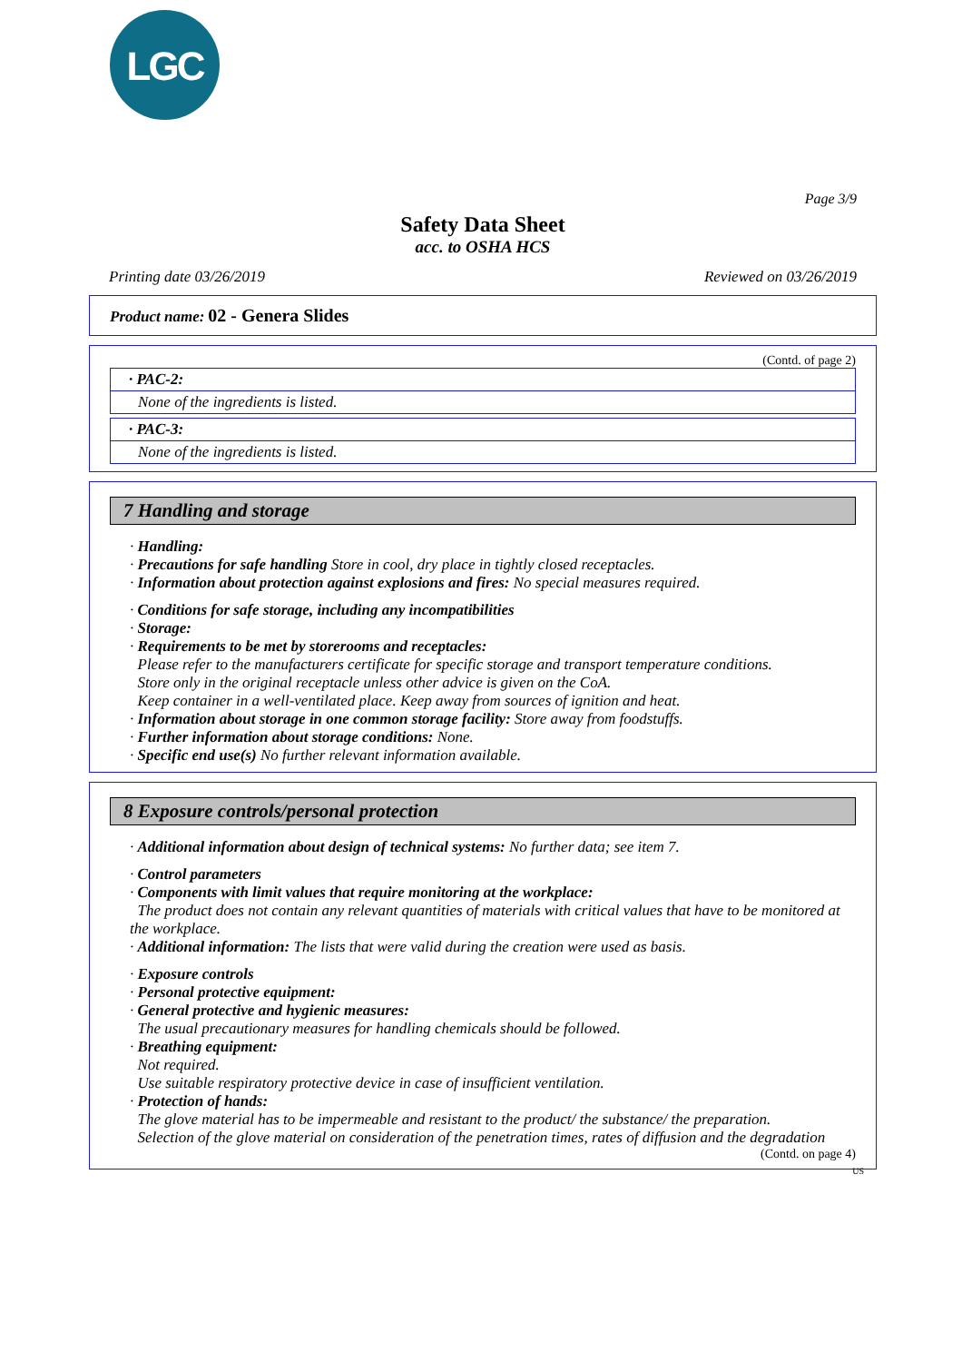LGC
Page 3/9
Safety Data Sheet
acc. to OSHA HCS
Printing date 03/26/2019 Reviewed on 03/26/2019
Product name: 02 - Genera Slides
(Contd. of page 2)
· PAC-2:
None of the ingredients is listed.
· PAC-3:
None of the ingredients is listed.
7 Handling and storage
· Handling:
· Precautions for safe handling Store in cool, dry place in tightly closed receptacles.
· Information about protection against explosions and fires: No special measures required.
· Conditions for safe storage, including any incompatibilities
· Storage:
· Requirements to be met by storerooms and receptacles:
Please refer to the manufacturers certificate for specific storage and transport temperature conditions.
Store only in the original receptacle unless other advice is given on the CoA.
Keep container in a well-ventilated place. Keep away from sources of ignition and heat.
· Information about storage in one common storage facility: Store away from foodstuffs.
· Further information about storage conditions: None.
· Specific end use(s) No further relevant information available.
8 Exposure controls/personal protection
· Additional information about design of technical systems: No further data; see item 7.
· Control parameters
· Components with limit values that require monitoring at the workplace:
The product does not contain any relevant quantities of materials with critical values that have to be monitored at the workplace.
· Additional information: The lists that were valid during the creation were used as basis.
· Exposure controls
· Personal protective equipment:
· General protective and hygienic measures:
The usual precautionary measures for handling chemicals should be followed.
· Breathing equipment:
Not required.
Use suitable respiratory protective device in case of insufficient ventilation.
· Protection of hands:
The glove material has to be impermeable and resistant to the product/ the substance/ the preparation.
Selection of the glove material on consideration of the penetration times, rates of diffusion and the degradation
(Contd. on page 4)
US